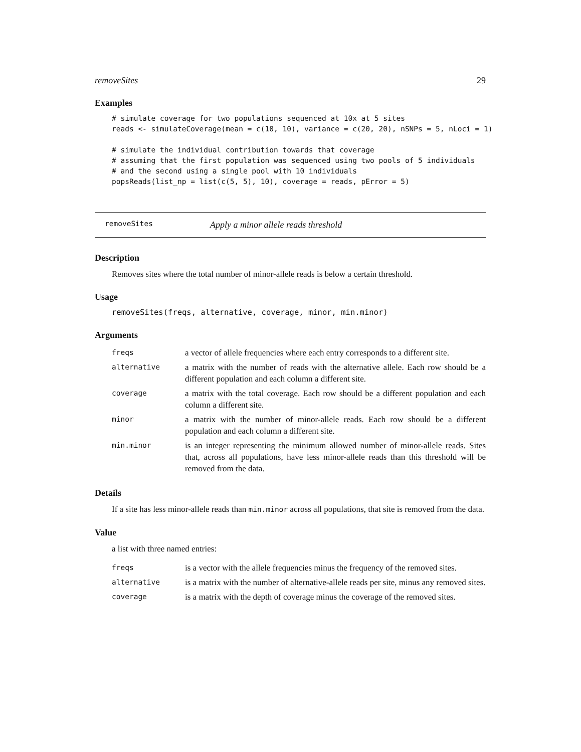removeSites 29
Examples
# simulate coverage for two populations sequenced at 10x at 5 sites
reads <- simulateCoverage(mean = c(10, 10), variance = c(20, 20), nSNPs = 5, nLoci = 1)

# simulate the individual contribution towards that coverage
# assuming that the first population was sequenced using two pools of 5 individuals
# and the second using a single pool with 10 individuals
popsReads(list_np = list(c(5, 5), 10), coverage = reads, pError = 5)
removeSites Apply a minor allele reads threshold
Description
Removes sites where the total number of minor-allele reads is below a certain threshold.
Usage
removeSites(freqs, alternative, coverage, minor, min.minor)
Arguments
| freqs | a vector of allele frequencies where each entry corresponds to a different site. |
| alternative | a matrix with the number of reads with the alternative allele. Each row should be a different population and each column a different site. |
| coverage | a matrix with the total coverage. Each row should be a different population and each column a different site. |
| minor | a matrix with the number of minor-allele reads. Each row should be a different population and each column a different site. |
| min.minor | is an integer representing the minimum allowed number of minor-allele reads. Sites that, across all populations, have less minor-allele reads than this threshold will be removed from the data. |
Details
If a site has less minor-allele reads than min.minor across all populations, that site is removed from the data.
Value
a list with three named entries:
| freqs | is a vector with the allele frequencies minus the frequency of the removed sites. |
| alternative | is a matrix with the number of alternative-allele reads per site, minus any removed sites. |
| coverage | is a matrix with the depth of coverage minus the coverage of the removed sites. |